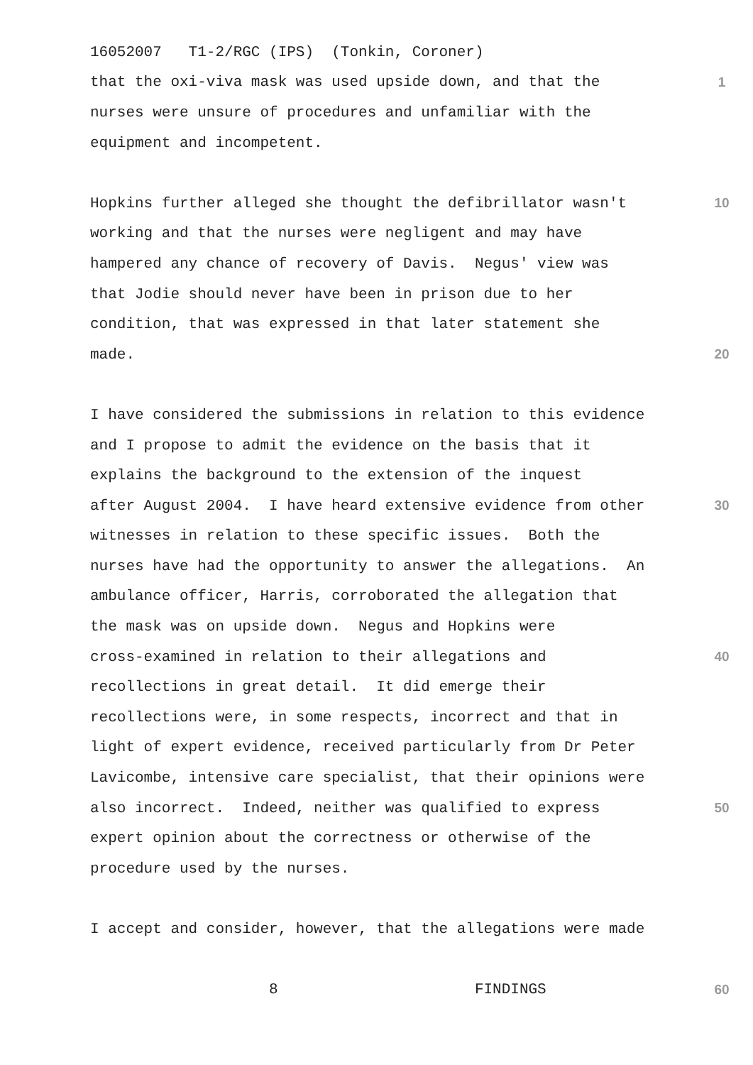16052007 T1-2/RGC (IPS) (Tonkin, Coroner)
that the oxi-viva mask was used upside down, and that the
1
nurses were unsure of procedures and unfamiliar with the
equipment and incompetent.
Hopkins further alleged she thought the defibrillator wasn't
10
working and that the nurses were negligent and may have
hampered any chance of recovery of Davis. Negus' view was
that Jodie should never have been in prison due to her
condition, that was expressed in that later statement she
made.
20
I have considered the submissions in relation to this evidence
and I propose to admit the evidence on the basis that it
explains the background to the extension of the inquest
after August 2004. I have heard extensive evidence from other
30
witnesses in relation to these specific issues. Both the
nurses have had the opportunity to answer the allegations. An
ambulance officer, Harris, corroborated the allegation that
the mask was on upside down. Negus and Hopkins were
cross-examined in relation to their allegations and
40
recollections in great detail. It did emerge their
recollections were, in some respects, incorrect and that in
light of expert evidence, received particularly from Dr Peter
Lavicombe, intensive care specialist, that their opinions were
also incorrect. Indeed, neither was qualified to express
50
expert opinion about the correctness or otherwise of the
procedure used by the nurses.
I accept and consider, however, that the allegations were made
8 FINDINGS
60